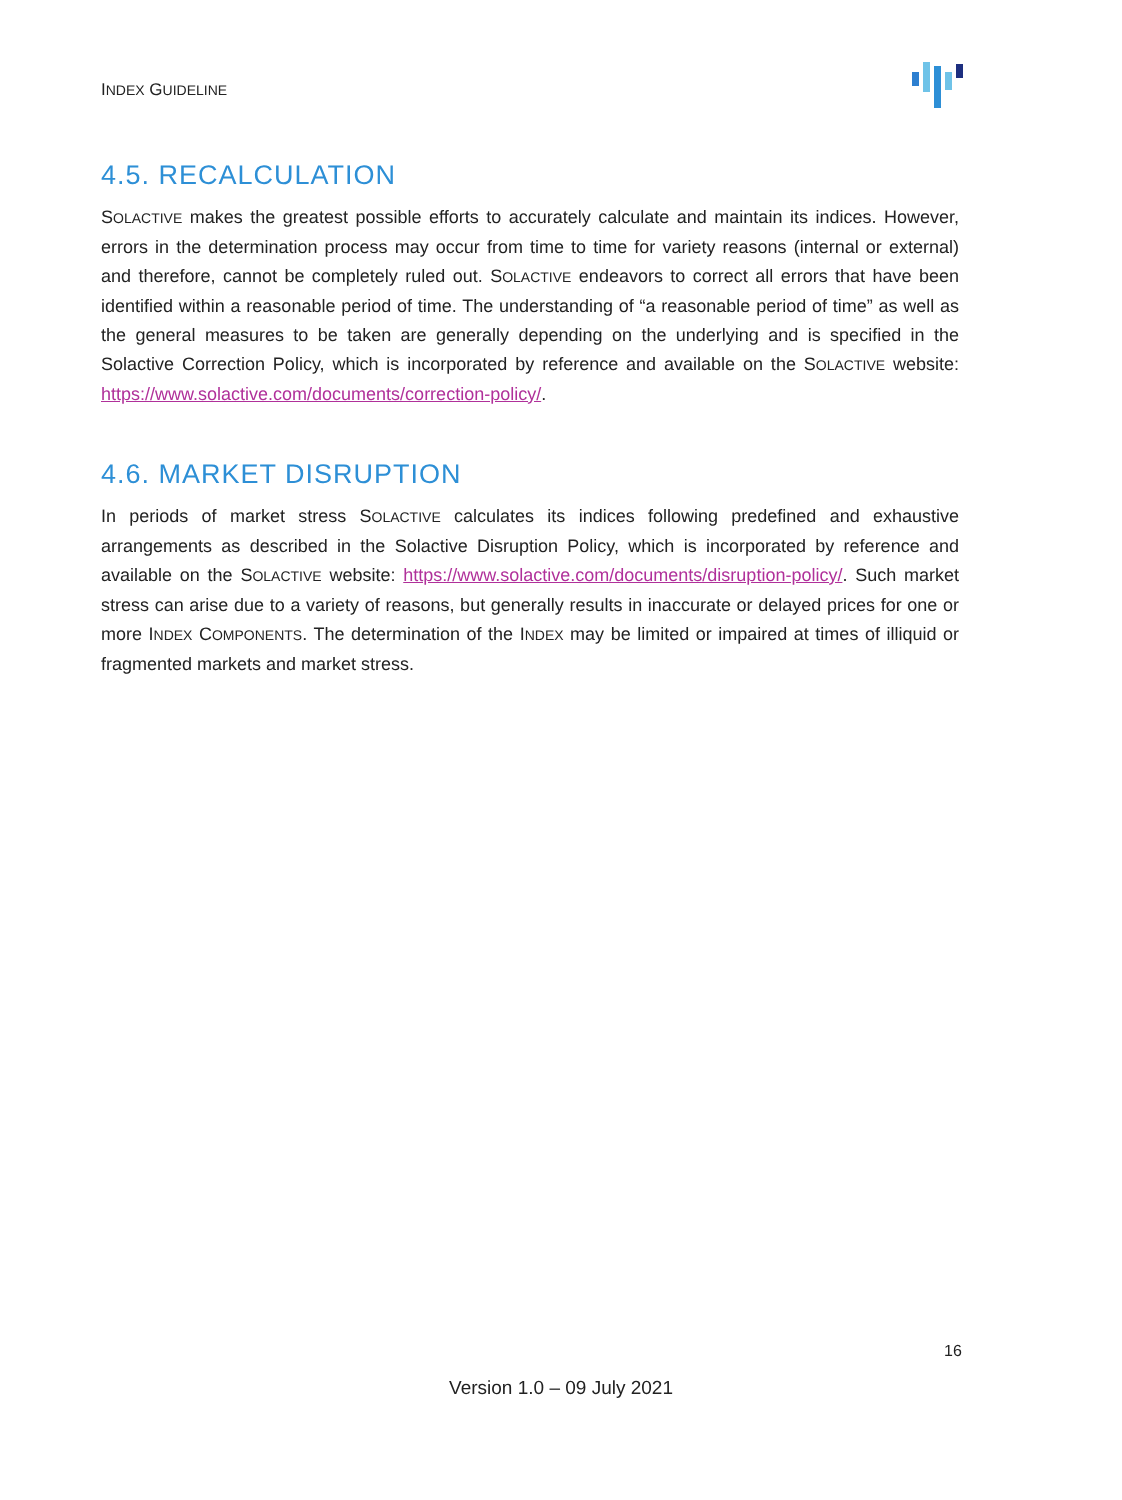INDEX GUIDELINE
4.5. RECALCULATION
SOLACTIVE makes the greatest possible efforts to accurately calculate and maintain its indices. However, errors in the determination process may occur from time to time for variety reasons (internal or external) and therefore, cannot be completely ruled out. SOLACTIVE endeavors to correct all errors that have been identified within a reasonable period of time. The understanding of “a reasonable period of time” as well as the general measures to be taken are generally depending on the underlying and is specified in the Solactive Correction Policy, which is incorporated by reference and available on the SOLACTIVE website: https://www.solactive.com/documents/correction-policy/.
4.6. MARKET DISRUPTION
In periods of market stress SOLACTIVE calculates its indices following predefined and exhaustive arrangements as described in the Solactive Disruption Policy, which is incorporated by reference and available on the SOLACTIVE website: https://www.solactive.com/documents/disruption-policy/. Such market stress can arise due to a variety of reasons, but generally results in inaccurate or delayed prices for one or more INDEX COMPONENTS. The determination of the INDEX may be limited or impaired at times of illiquid or fragmented markets and market stress.
16
Version 1.0 – 09 July 2021